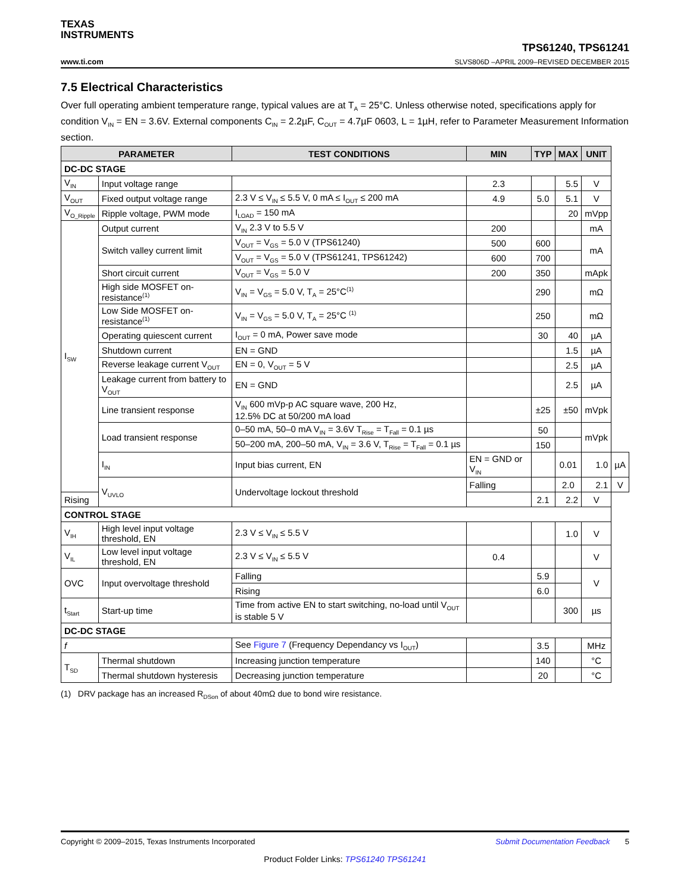TEXAS
INSTRUMENTS
www.ti.com
TPS61240, TPS61241
SLVS806D –APRIL 2009–REVISED DECEMBER 2015
7.5 Electrical Characteristics
Over full operating ambient temperature range, typical values are at T<sub>A</sub> = 25°C. Unless otherwise noted, specifications apply for condition V<sub>IN</sub> = EN = 3.6V. External components C<sub>IN</sub> = 2.2µF, C<sub>OUT</sub> = 4.7µF 0603, L = 1µH, refer to Parameter Measurement Information section.
| PARAMETER | | TEST CONDITIONS | MIN | TYP | MAX | UNIT | |
| --- | --- | --- | --- | --- | --- | --- | --- |
| DC-DC STAGE | | | | | | | |
| V<sub>IN</sub> | Input voltage range | | 2.3 | | 5.5 | V | |
| V<sub>OUT</sub> | Fixed output voltage range | 2.3 V ≤ V<sub>IN</sub> ≤ 5.5 V, 0 mA ≤ I<sub>OUT</sub> ≤ 200 mA | 4.9 | 5.0 | 5.1 | V | |
| V<sub>O_Ripple</sub> | Ripple voltage, PWM mode | I<sub>LOAD</sub> = 150 mA | | | 20 | mVpp | |
| I<sub>SW</sub> | Output current | V<sub>IN</sub> 2.3 V to 5.5 V | 200 | | | mA | |
| | Switch valley current limit | V<sub>OUT</sub> = V<sub>GS</sub> = 5.0 V (TPS61240) | 500 | 600 | | mA | |
| | | V<sub>OUT</sub> = V<sub>GS</sub> = 5.0 V (TPS61241, TPS61242) | 600 | 700 | | | |
| | Short circuit current | V<sub>OUT</sub> = V<sub>GS</sub> = 5.0 V | 200 | 350 | | mApk | |
| | High side MOSFET on-resistance<sup>(1)</sup> | V<sub>IN</sub> = V<sub>GS</sub> = 5.0 V, T<sub>A</sub> = 25°C<sup>(1)</sup> | | 290 | | mΩ | |
| | Low Side MOSFET on-resistance<sup>(1)</sup> | V<sub>IN</sub> = V<sub>GS</sub> = 5.0 V, T<sub>A</sub> = 25°C <sup>(1)</sup> | | 250 | | mΩ | |
| | Operating quiescent current | I<sub>OUT</sub> = 0 mA, Power save mode | | 30 | 40 | µA | |
| | Shutdown current | EN = GND | | | 1.5 | µA | |
| | Reverse leakage current V<sub>OUT</sub> | EN = 0, V<sub>OUT</sub> = 5 V | | | 2.5 | µA | |
| | Leakage current from battery to V<sub>OUT</sub> | EN = GND | | | 2.5 | µA | |
| | Line transient response | V<sub>IN</sub> 600 mVp-p AC square wave, 200 Hz, 12.5% DC at 50/200 mA load | | ±25 | ±50 | mVpk | |
| | Load transient response | 0–50 mA, 50–0 mA V<sub>IN</sub> = 3.6V T<sub>Rise</sub> = T<sub>Fall</sub> = 0.1 µs | | 50 | | mVpk | |
| | | 50–200 mA, 200–50 mA, V<sub>IN</sub> = 3.6 V, T<sub>Rise</sub> = T<sub>Fall</sub> = 0.1 µs | | 150 | | | |
| | I<sub>IN</sub> | Input bias current, EN | EN = GND or V<sub>IN</sub> | | 0.01 | 1.0 | µA |
| | V<sub>UVLO</sub> | Undervoltage lockout threshold | Falling | | 2.0 | 2.1 | V |
| Rising | | | | 2.1 | 2.2 | V | |
| CONTROL STAGE | | | | | | | |
| V<sub>IH</sub> | High level input voltage threshold, EN | 2.3 V ≤ V<sub>IN</sub> ≤ 5.5 V | | | 1.0 | V | |
| V<sub>IL</sub> | Low level input voltage threshold, EN | 2.3 V ≤ V<sub>IN</sub> ≤ 5.5 V | 0.4 | | | V | |
| OVC | Input overvoltage threshold | Falling | | 5.9 | | V | |
| | | Rising | | 6.0 | | | |
| t<sub>Start</sub> | Start-up time | Time from active EN to start switching, no-load until V<sub>OUT</sub> is stable 5 V | | | 300 | µs | |
| DC-DC STAGE | | | | | | | |
| f | | See Figure 7 (Frequency Dependancy vs I<sub>OUT</sub>) | | 3.5 | | MHz | |
| T<sub>SD</sub> | Thermal shutdown | Increasing junction temperature | | 140 | | °C | |
| | Thermal shutdown hysteresis | Decreasing junction temperature | | 20 | | °C | |
(1) DRV package has an increased R<sub>DSon</sub> of about 40mΩ due to bond wire resistance.
Copyright © 2009–2015, Texas Instruments Incorporated Submit Documentation Feedback 5
Product Folder Links: TPS61240 TPS61241